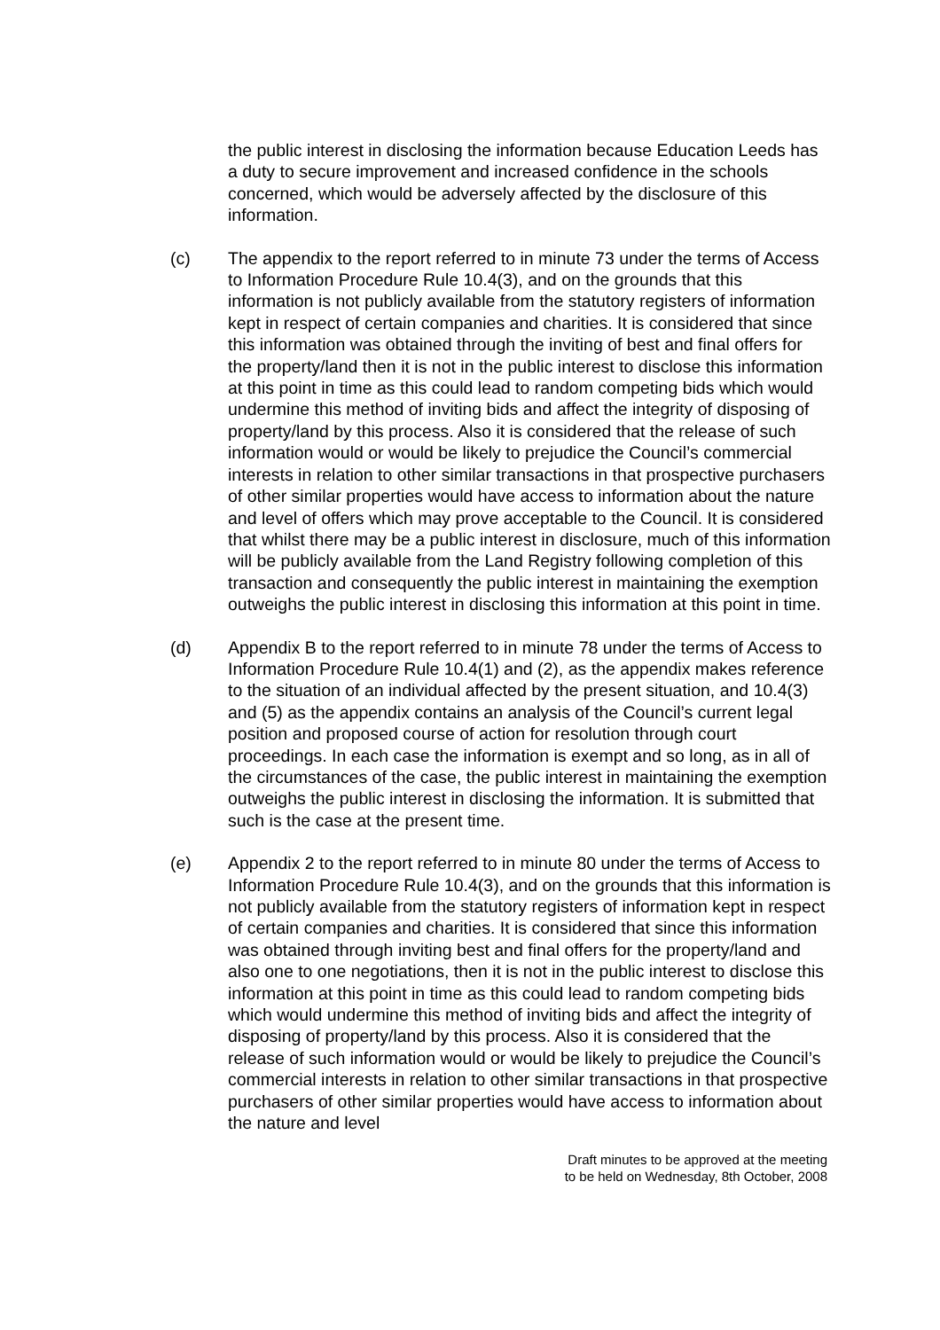the public interest in disclosing the information because Education Leeds has a duty to secure improvement and increased confidence in the schools concerned, which would be adversely affected by the disclosure of this information.
(c) The appendix to the report referred to in minute 73 under the terms of Access to Information Procedure Rule 10.4(3), and on the grounds that this information is not publicly available from the statutory registers of information kept in respect of certain companies and charities. It is considered that since this information was obtained through the inviting of best and final offers for the property/land then it is not in the public interest to disclose this information at this point in time as this could lead to random competing bids which would undermine this method of inviting bids and affect the integrity of disposing of property/land by this process. Also it is considered that the release of such information would or would be likely to prejudice the Council’s commercial interests in relation to other similar transactions in that prospective purchasers of other similar properties would have access to information about the nature and level of offers which may prove acceptable to the Council. It is considered that whilst there may be a public interest in disclosure, much of this information will be publicly available from the Land Registry following completion of this transaction and consequently the public interest in maintaining the exemption outweighs the public interest in disclosing this information at this point in time.
(d) Appendix B to the report referred to in minute 78 under the terms of Access to Information Procedure Rule 10.4(1) and (2), as the appendix makes reference to the situation of an individual affected by the present situation, and 10.4(3) and (5) as the appendix contains an analysis of the Council’s current legal position and proposed course of action for resolution through court proceedings. In each case the information is exempt and so long, as in all of the circumstances of the case, the public interest in maintaining the exemption outweighs the public interest in disclosing the information. It is submitted that such is the case at the present time.
(e) Appendix 2 to the report referred to in minute 80 under the terms of Access to Information Procedure Rule 10.4(3), and on the grounds that this information is not publicly available from the statutory registers of information kept in respect of certain companies and charities. It is considered that since this information was obtained through inviting best and final offers for the property/land and also one to one negotiations, then it is not in the public interest to disclose this information at this point in time as this could lead to random competing bids which would undermine this method of inviting bids and affect the integrity of disposing of property/land by this process. Also it is considered that the release of such information would or would be likely to prejudice the Council’s commercial interests in relation to other similar transactions in that prospective purchasers of other similar properties would have access to information about the nature and level
Draft minutes to be approved at the meeting
to be held on Wednesday, 8th October, 2008